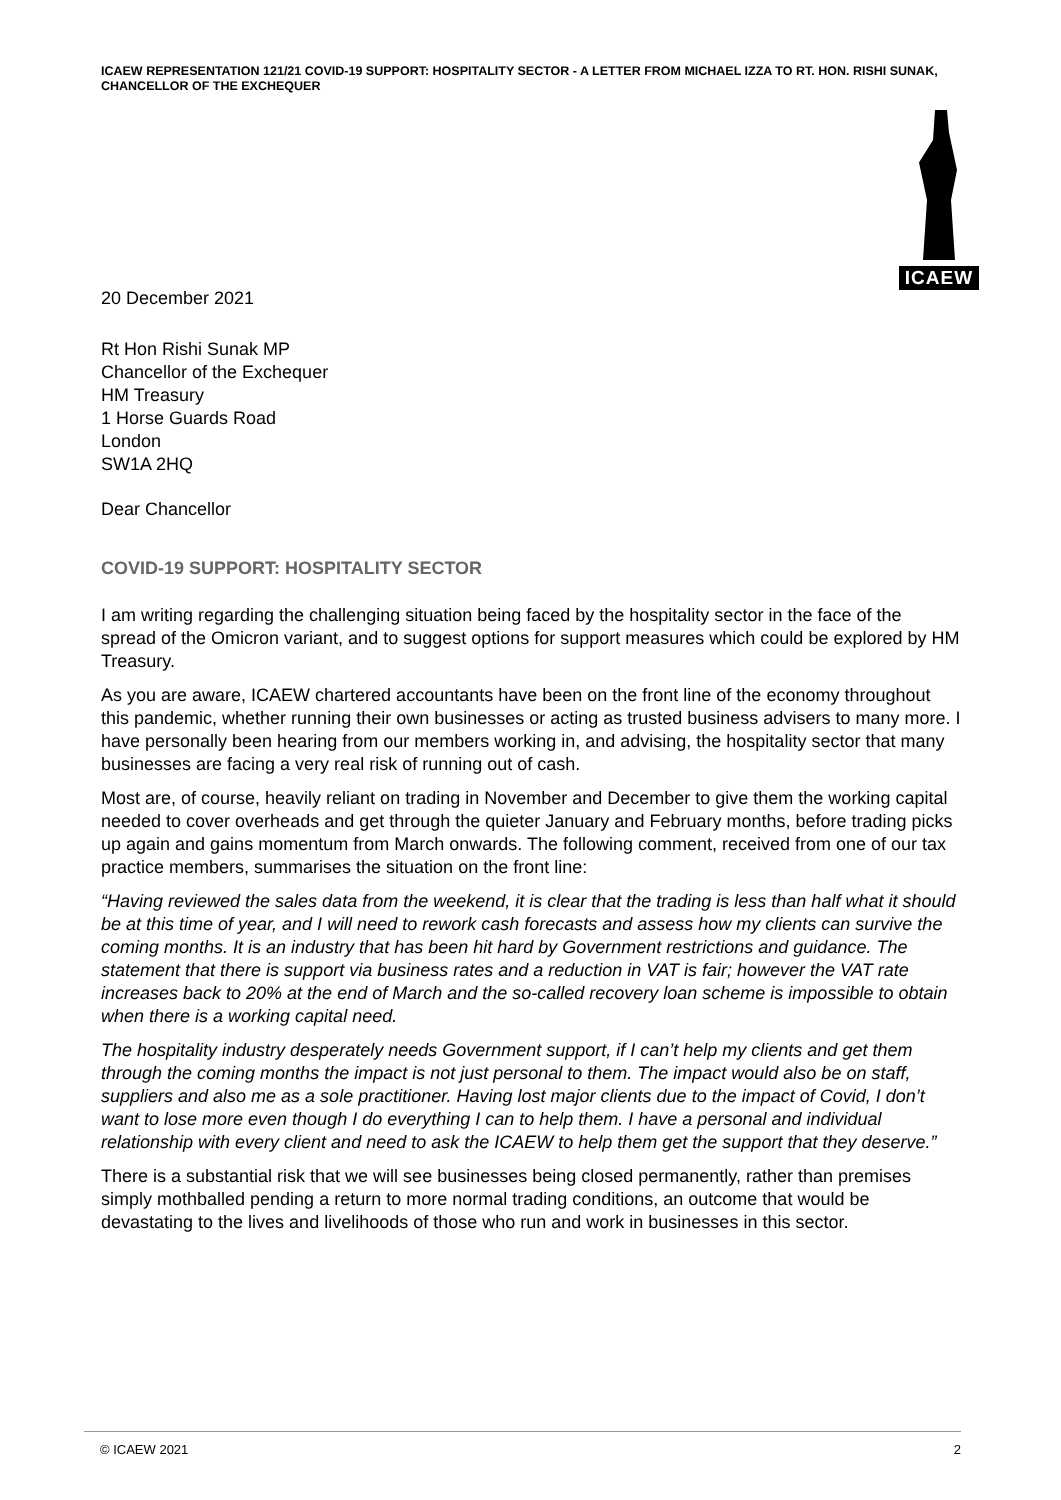ICAEW REPRESENTATION 121/21 COVID-19 SUPPORT: HOSPITALITY SECTOR - A LETTER FROM MICHAEL IZZA TO RT. HON. RISHI SUNAK, CHANCELLOR OF THE EXCHEQUER
ICAEW
20 December 2021
Rt Hon Rishi Sunak MP
Chancellor of the Exchequer
HM Treasury
1 Horse Guards Road
London
SW1A 2HQ
Dear Chancellor
COVID-19 SUPPORT: HOSPITALITY SECTOR
I am writing regarding the challenging situation being faced by the hospitality sector in the face of the spread of the Omicron variant, and to suggest options for support measures which could be explored by HM Treasury.
As you are aware, ICAEW chartered accountants have been on the front line of the economy throughout this pandemic, whether running their own businesses or acting as trusted business advisers to many more. I have personally been hearing from our members working in, and advising, the hospitality sector that many businesses are facing a very real risk of running out of cash.
Most are, of course, heavily reliant on trading in November and December to give them the working capital needed to cover overheads and get through the quieter January and February months, before trading picks up again and gains momentum from March onwards. The following comment, received from one of our tax practice members, summarises the situation on the front line:
“Having reviewed the sales data from the weekend, it is clear that the trading is less than half what it should be at this time of year, and I will need to rework cash forecasts and assess how my clients can survive the coming months. It is an industry that has been hit hard by Government restrictions and guidance. The statement that there is support via business rates and a reduction in VAT is fair; however the VAT rate increases back to 20% at the end of March and the so-called recovery loan scheme is impossible to obtain when there is a working capital need.
The hospitality industry desperately needs Government support, if I can’t help my clients and get them through the coming months the impact is not just personal to them. The impact would also be on staff, suppliers and also me as a sole practitioner. Having lost major clients due to the impact of Covid, I don’t want to lose more even though I do everything I can to help them. I have a personal and individual relationship with every client and need to ask the ICAEW to help them get the support that they deserve.”
There is a substantial risk that we will see businesses being closed permanently, rather than premises simply mothballed pending a return to more normal trading conditions, an outcome that would be devastating to the lives and livelihoods of those who run and work in businesses in this sector.
© ICAEW 2021 2